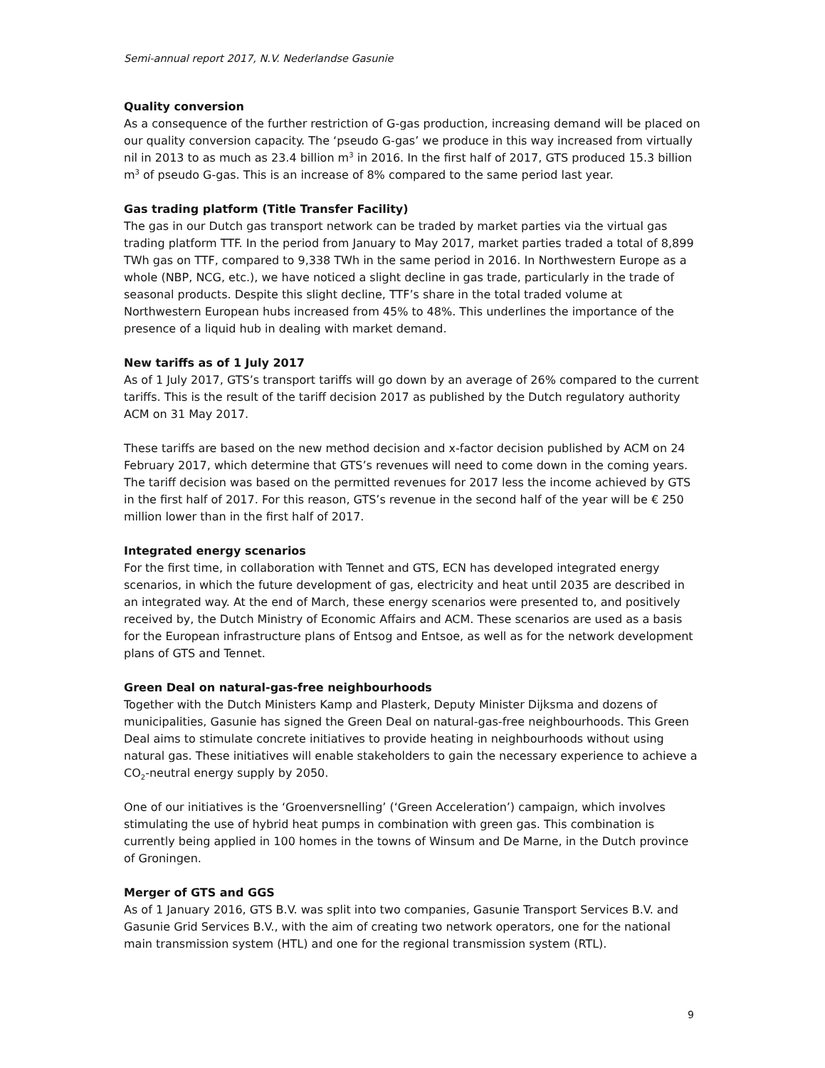Semi-annual report 2017, N.V. Nederlandse Gasunie
Quality conversion
As a consequence of the further restriction of G-gas production, increasing demand will be placed on our quality conversion capacity. The ‘pseudo G-gas’ we produce in this way increased from virtually nil in 2013 to as much as 23.4 billion m<sup>3</sup> in 2016. In the first half of 2017, GTS produced 15.3 billion m<sup>3</sup> of pseudo G-gas. This is an increase of 8% compared to the same period last year.
Gas trading platform (Title Transfer Facility)
The gas in our Dutch gas transport network can be traded by market parties via the virtual gas trading platform TTF. In the period from January to May 2017, market parties traded a total of 8,899 TWh gas on TTF, compared to 9,338 TWh in the same period in 2016. In Northwestern Europe as a whole (NBP, NCG, etc.), we have noticed a slight decline in gas trade, particularly in the trade of seasonal products. Despite this slight decline, TTF’s share in the total traded volume at Northwestern European hubs increased from 45% to 48%. This underlines the importance of the presence of a liquid hub in dealing with market demand.
New tariffs as of 1 July 2017
As of 1 July 2017, GTS’s transport tariffs will go down by an average of 26% compared to the current tariffs. This is the result of the tariff decision 2017 as published by the Dutch regulatory authority ACM on 31 May 2017.
These tariffs are based on the new method decision and x-factor decision published by ACM on 24 February 2017, which determine that GTS’s revenues will need to come down in the coming years. The tariff decision was based on the permitted revenues for 2017 less the income achieved by GTS in the first half of 2017. For this reason, GTS’s revenue in the second half of the year will be € 250 million lower than in the first half of 2017.
Integrated energy scenarios
For the first time, in collaboration with Tennet and GTS, ECN has developed integrated energy scenarios, in which the future development of gas, electricity and heat until 2035 are described in an integrated way. At the end of March, these energy scenarios were presented to, and positively received by, the Dutch Ministry of Economic Affairs and ACM. These scenarios are used as a basis for the European infrastructure plans of Entsog and Entsoe, as well as for the network development plans of GTS and Tennet.
Green Deal on natural-gas-free neighbourhoods
Together with the Dutch Ministers Kamp and Plasterk, Deputy Minister Dijksma and dozens of municipalities, Gasunie has signed the Green Deal on natural-gas-free neighbourhoods. This Green Deal aims to stimulate concrete initiatives to provide heating in neighbourhoods without using natural gas. These initiatives will enable stakeholders to gain the necessary experience to achieve a CO<sub>2</sub>-neutral energy supply by 2050.
One of our initiatives is the ‘Groenversnelling’ (‘Green Acceleration’) campaign, which involves stimulating the use of hybrid heat pumps in combination with green gas. This combination is currently being applied in 100 homes in the towns of Winsum and De Marne, in the Dutch province of Groningen.
Merger of GTS and GGS
As of 1 January 2016, GTS B.V. was split into two companies, Gasunie Transport Services B.V. and Gasunie Grid Services B.V., with the aim of creating two network operators, one for the national main transmission system (HTL) and one for the regional transmission system (RTL).
9